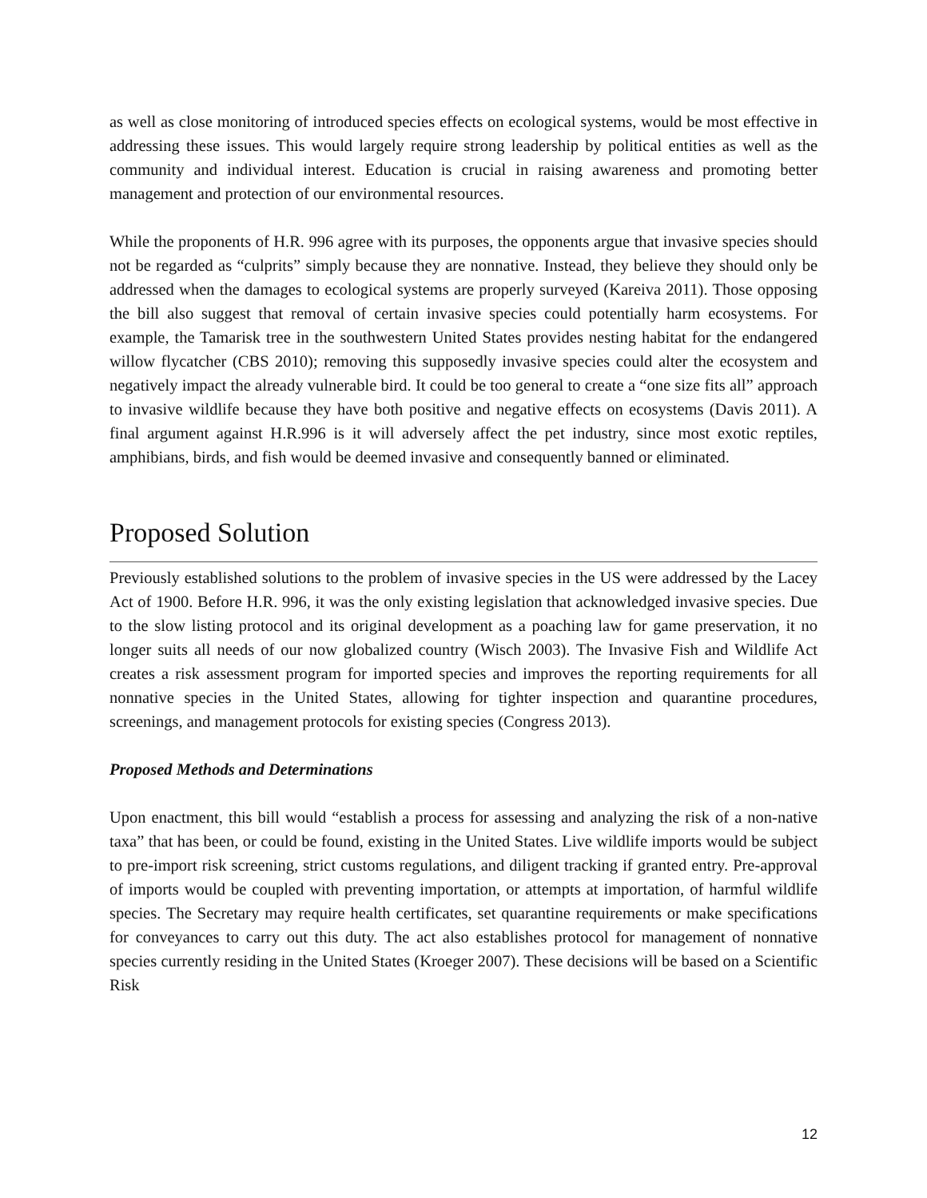as well as close monitoring of introduced species effects on ecological systems, would be most effective in addressing these issues. This would largely require strong leadership by political entities as well as the community and individual interest. Education is crucial in raising awareness and promoting better management and protection of our environmental resources.
While the proponents of H.R. 996 agree with its purposes, the opponents argue that invasive species should not be regarded as “culprits” simply because they are nonnative. Instead, they believe they should only be addressed when the damages to ecological systems are properly surveyed (Kareiva 2011). Those opposing the bill also suggest that removal of certain invasive species could potentially harm ecosystems. For example, the Tamarisk tree in the southwestern United States provides nesting habitat for the endangered willow flycatcher (CBS 2010); removing this supposedly invasive species could alter the ecosystem and negatively impact the already vulnerable bird. It could be too general to create a “one size fits all” approach to invasive wildlife because they have both positive and negative effects on ecosystems (Davis 2011). A final argument against H.R.996 is it will adversely affect the pet industry, since most exotic reptiles, amphibians, birds, and fish would be deemed invasive and consequently banned or eliminated.
Proposed Solution
Previously established solutions to the problem of invasive species in the US were addressed by the Lacey Act of 1900. Before H.R. 996, it was the only existing legislation that acknowledged invasive species. Due to the slow listing protocol and its original development as a poaching law for game preservation, it no longer suits all needs of our now globalized country (Wisch 2003). The Invasive Fish and Wildlife Act creates a risk assessment program for imported species and improves the reporting requirements for all nonnative species in the United States, allowing for tighter inspection and quarantine procedures, screenings, and management protocols for existing species (Congress 2013).
Proposed Methods and Determinations
Upon enactment, this bill would “establish a process for assessing and analyzing the risk of a non-native taxa” that has been, or could be found, existing in the United States. Live wildlife imports would be subject to pre-import risk screening, strict customs regulations, and diligent tracking if granted entry. Pre-approval of imports would be coupled with preventing importation, or attempts at importation, of harmful wildlife species. The Secretary may require health certificates, set quarantine requirements or make specifications for conveyances to carry out this duty. The act also establishes protocol for management of nonnative species currently residing in the United States (Kroeger 2007). These decisions will be based on a Scientific Risk
12